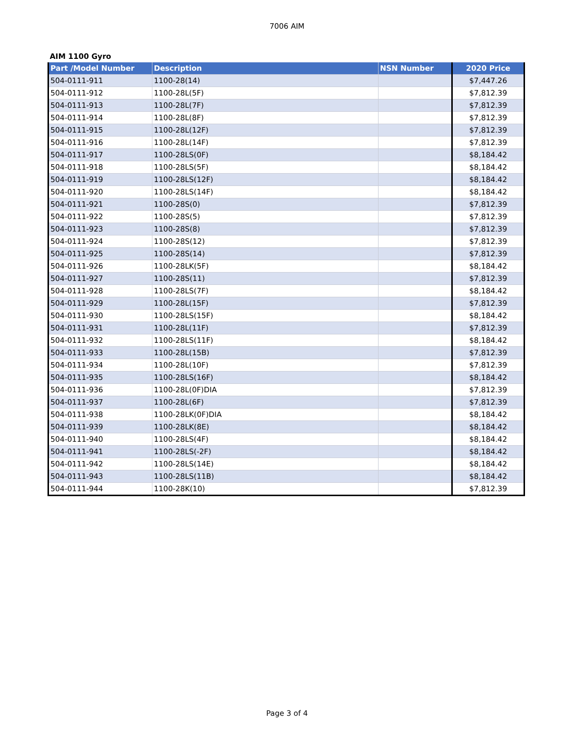7006 AIM
| AIM 1100 Gyro | | | |
| Part /Model Number | Description | NSN Number | 2020 Price |
| 504-0111-911 | 1100-28(14) | | $7,447.26 |
| 504-0111-912 | 1100-28L(5F) | | $7,812.39 |
| 504-0111-913 | 1100-28L(7F) | | $7,812.39 |
| 504-0111-914 | 1100-28L(8F) | | $7,812.39 |
| 504-0111-915 | 1100-28L(12F) | | $7,812.39 |
| 504-0111-916 | 1100-28L(14F) | | $7,812.39 |
| 504-0111-917 | 1100-28LS(0F) | | $8,184.42 |
| 504-0111-918 | 1100-28LS(5F) | | $8,184.42 |
| 504-0111-919 | 1100-28LS(12F) | | $8,184.42 |
| 504-0111-920 | 1100-28LS(14F) | | $8,184.42 |
| 504-0111-921 | 1100-28S(0) | | $7,812.39 |
| 504-0111-922 | 1100-28S(5) | | $7,812.39 |
| 504-0111-923 | 1100-28S(8) | | $7,812.39 |
| 504-0111-924 | 1100-28S(12) | | $7,812.39 |
| 504-0111-925 | 1100-28S(14) | | $7,812.39 |
| 504-0111-926 | 1100-28LK(5F) | | $8,184.42 |
| 504-0111-927 | 1100-28S(11) | | $7,812.39 |
| 504-0111-928 | 1100-28LS(7F) | | $8,184.42 |
| 504-0111-929 | 1100-28L(15F) | | $7,812.39 |
| 504-0111-930 | 1100-28LS(15F) | | $8,184.42 |
| 504-0111-931 | 1100-28L(11F) | | $7,812.39 |
| 504-0111-932 | 1100-28LS(11F) | | $8,184.42 |
| 504-0111-933 | 1100-28L(15B) | | $7,812.39 |
| 504-0111-934 | 1100-28L(10F) | | $7,812.39 |
| 504-0111-935 | 1100-28LS(16F) | | $8,184.42 |
| 504-0111-936 | 1100-28L(0F)DIA | | $7,812.39 |
| 504-0111-937 | 1100-28L(6F) | | $7,812.39 |
| 504-0111-938 | 1100-28LK(0F)DIA | | $8,184.42 |
| 504-0111-939 | 1100-28LK(8E) | | $8,184.42 |
| 504-0111-940 | 1100-28LS(4F) | | $8,184.42 |
| 504-0111-941 | 1100-28LS(-2F) | | $8,184.42 |
| 504-0111-942 | 1100-28LS(14E) | | $8,184.42 |
| 504-0111-943 | 1100-28LS(11B) | | $8,184.42 |
| 504-0111-944 | 1100-28K(10) | | $7,812.39 |
Page 3 of 4